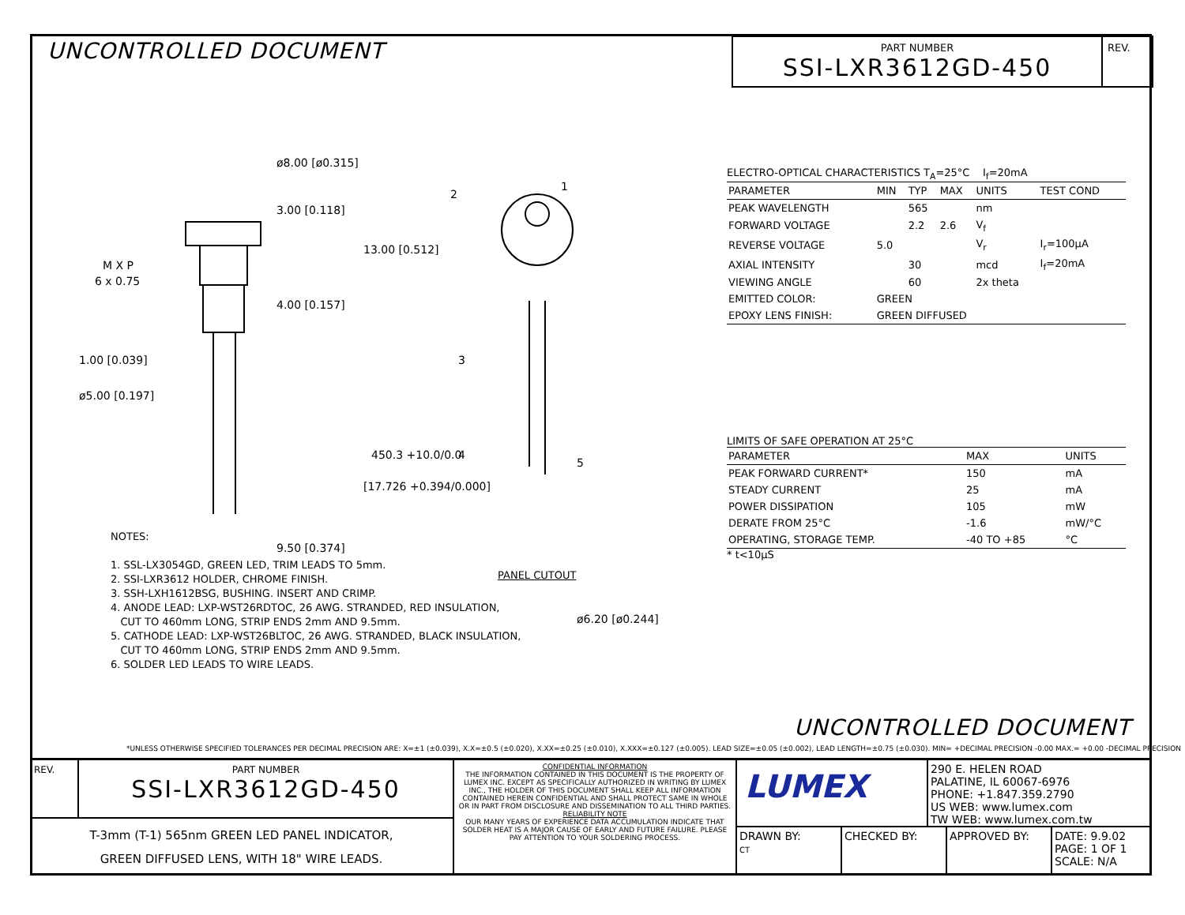UNCONTROLLED DOCUMENT
PART NUMBER
SSI-LXR3612GD-450
REV.
ø8.00 [ø0.315]
3.00 [0.118]
13.00 [0.512]
M X P
6 x 0.75
4.00 [0.157]
1.00 [0.039]
ø5.00 [0.197]
450.3 +10.0/0.0
[17.726 +0.394/0.000]
2
1
3
4
5
9.50 [0.374]
PANEL CUTOUT
ø6.20 [ø0.244]
NOTES:
1. SSL-LX3054GD, GREEN LED, TRIM LEADS TO 5mm.
2. SSI-LXR3612 HOLDER, CHROME FINISH.
3. SSH-LXH1612BSG, BUSHING. INSERT AND CRIMP.
4. ANODE LEAD: LXP-WST26RDTOC, 26 AWG. STRANDED, RED INSULATION,
CUT TO 460mm LONG, STRIP ENDS 2mm AND 9.5mm.
5. CATHODE LEAD: LXP-WST26BLTOC, 26 AWG. STRANDED, BLACK INSULATION,
CUT TO 460mm LONG, STRIP ENDS 2mm AND 9.5mm.
6. SOLDER LED LEADS TO WIRE LEADS.
ELECTRO-OPTICAL CHARACTERISTICS T<sub>A</sub>=25°C I<sub>f</sub>=20mA
| PARAMETER | MIN | TYP | MAX | UNITS | TEST COND |
| --- | --- | --- | --- | --- | --- |
| PEAK WAVELENGTH | | 565 | | nm | |
| FORWARD VOLTAGE | | 2.2 | 2.6 | V<sub>f</sub> | |
| REVERSE VOLTAGE | 5.0 | | | V<sub>r</sub> | I<sub>r</sub>=100µA |
| AXIAL INTENSITY | | 30 | | mcd | I<sub>f</sub>=20mA |
| VIEWING ANGLE | | 60 | | 2x theta | |
| EMITTED COLOR: | GREEN | | | | |
| EPOXY LENS FINISH: | GREEN DIFFUSED | | | | |
LIMITS OF SAFE OPERATION AT 25°C
| PARAMETER | MAX | UNITS |
| --- | --- | --- |
| PEAK FORWARD CURRENT* | 150 | mA |
| STEADY CURRENT | 25 | mA |
| POWER DISSIPATION | 105 | mW |
| DERATE FROM 25°C | -1.6 | mW/°C |
| OPERATING, STORAGE TEMP. | -40 TO +85 | °C |
* t<10µS
UNCONTROLLED DOCUMENT
*UNLESS OTHERWISE SPECIFIED TOLERANCES PER DECIMAL PRECISION ARE: X=±1 (±0.039), X.X=±0.5 (±0.020), X.XX=±0.25 (±0.010), X.XXX=±0.127 (±0.005). LEAD SIZE=±0.05 (±0.002), LEAD LENGTH=±0.75 (±0.030). MIN= +DECIMAL PRECISION -0.00 MAX.= +0.00 -DECIMAL PRECISION
REV. PART NUMBER
SSI-LXR3612GD-450
T-3mm (T-1) 565nm GREEN LED PANEL INDICATOR,
GREEN DIFFUSED LENS, WITH 18" WIRE LEADS.
CONFIDENTIAL INFORMATION
THE INFORMATION CONTAINED IN THIS DOCUMENT IS THE PROPERTY OF LUMEX INC. EXCEPT AS SPECIFICALLY AUTHORIZED IN WRITING BY LUMEX INC., THE HOLDER OF THIS DOCUMENT SHALL KEEP ALL INFORMATION CONTAINED HEREIN CONFIDENTIAL AND SHALL PROTECT SAME IN WHOLE OR IN PART FROM DISCLOSURE AND DISSEMINATION TO ALL THIRD PARTIES.
RELIABILITY NOTE
OUR MANY YEARS OF EXPERIENCE DATA ACCUMULATION INDICATE THAT SOLDER HEAT IS A MAJOR CAUSE OF EARLY AND FUTURE FAILURE. PLEASE PAY ATTENTION TO YOUR SOLDERING PROCESS.
LUMEX
290 E. HELEN ROAD
PALATINE, IL 60067-6976
PHONE: +1.847.359.2790
US WEB: www.lumex.com
TW WEB: www.lumex.com.tw
DRAWN BY:
CT
CHECKED BY: APPROVED BY: DATE: 9.9.02
PAGE: 1 OF 1
SCALE: N/A